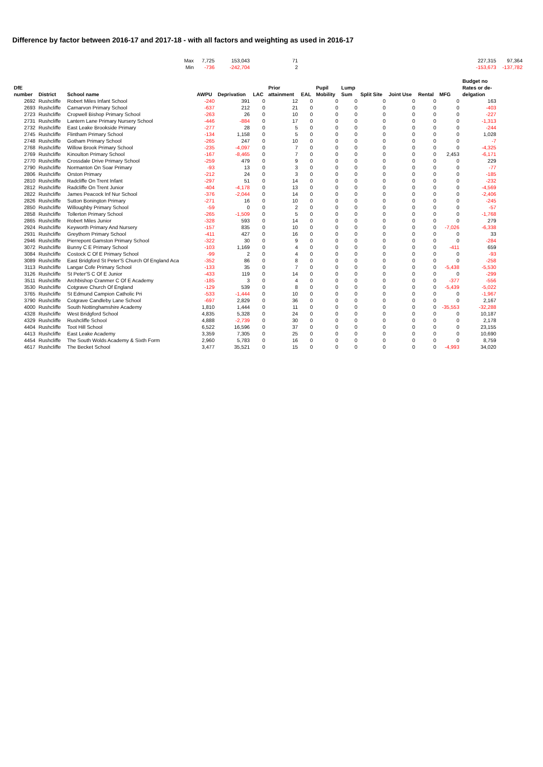Difference by factor between 2016-17 and 2017-18 - with all factors and weighting as used in 2016-17
| | | Max | 7,725 | 153,043 | | 71 | | | | | | | | 227,315 | 97,364 |
| | | Min | -736 | -242,704 | | 2 | | | | | | | | -153,673 | -137,782 |
| DfE number | District | School name | AWPU | Deprivation | LAC | Prior attainment | EAL | Pupil Mobility | Lump Sum | Split Site | Joint Use | Rental | MFG | Budget no Rates or de- delgation | |
| 2692 | Rushcliffe | Robert Miles Infant School | -240 | 391 | 0 | 12 | 0 | 0 | 0 | 0 | 0 | 0 | 0 | 163 | |
| 2693 | Rushcliffe | Carnarvon Primary School | -637 | 212 | 0 | 21 | 0 | 0 | 0 | 0 | 0 | 0 | 0 | -403 | |
| 2723 | Rushcliffe | Cropwell Bishop Primary School | -263 | 26 | 0 | 10 | 0 | 0 | 0 | 0 | 0 | 0 | 0 | -227 | |
| 2731 | Rushcliffe | Lantern Lane Primary Nursery School | -446 | -884 | 0 | 17 | 0 | 0 | 0 | 0 | 0 | 0 | 0 | -1,313 | |
| 2732 | Rushcliffe | East Leake Brookside Primary | -277 | 28 | 0 | 5 | 0 | 0 | 0 | 0 | 0 | 0 | 0 | -244 | |
| 2745 | Rushcliffe | Flintham Primary School | -134 | 1,158 | 0 | 5 | 0 | 0 | 0 | 0 | 0 | 0 | 0 | 1,028 | |
| 2748 | Rushcliffe | Gotham Primary School | -265 | 247 | 0 | 10 | 0 | 0 | 0 | 0 | 0 | 0 | 0 | -7 | |
| 2768 | Rushcliffe | Willow Brook Primary School | -235 | -4,097 | 0 | 7 | 0 | 0 | 0 | 0 | 0 | 0 | 0 | -4,325 | |
| 2769 | Rushcliffe | Kinoulton Primary School | -167 | -8,465 | 0 | 7 | 0 | 0 | 0 | 0 | 0 | 0 | 2,453 | -6,171 | |
| 2770 | Rushcliffe | Crossdale Drive Primary School | -259 | 479 | 0 | 9 | 0 | 0 | 0 | 0 | 0 | 0 | 0 | 229 | |
| 2790 | Rushcliffe | Normanton On Soar Primary | -93 | 13 | 0 | 3 | 0 | 0 | 0 | 0 | 0 | 0 | 0 | -77 | |
| 2806 | Rushcliffe | Orston Primary | -212 | 24 | 0 | 3 | 0 | 0 | 0 | 0 | 0 | 0 | 0 | -185 | |
| 2810 | Rushcliffe | Radcliffe On Trent Infant | -297 | 51 | 0 | 14 | 0 | 0 | 0 | 0 | 0 | 0 | 0 | -232 | |
| 2812 | Rushcliffe | Radcliffe On Trent Junior | -404 | -4,178 | 0 | 13 | 0 | 0 | 0 | 0 | 0 | 0 | 0 | -4,569 | |
| 2822 | Rushcliffe | James Peacock Inf Nur School | -376 | -2,044 | 0 | 14 | 0 | 0 | 0 | 0 | 0 | 0 | 0 | -2,406 | |
| 2826 | Rushcliffe | Sutton Bonington Primary | -271 | 16 | 0 | 10 | 0 | 0 | 0 | 0 | 0 | 0 | 0 | -245 | |
| 2850 | Rushcliffe | Willoughby Primary School | -59 | 0 | 0 | 2 | 0 | 0 | 0 | 0 | 0 | 0 | 0 | -57 | |
| 2858 | Rushcliffe | Tollerton Primary School | -265 | -1,509 | 0 | 5 | 0 | 0 | 0 | 0 | 0 | 0 | 0 | -1,768 | |
| 2865 | Rushcliffe | Robert Miles Junior | -328 | 593 | 0 | 14 | 0 | 0 | 0 | 0 | 0 | 0 | 0 | 279 | |
| 2924 | Rushcliffe | Keyworth Primary And Nursery | -157 | 835 | 0 | 10 | 0 | 0 | 0 | 0 | 0 | 0 | -7,026 | -6,338 | |
| 2931 | Rushcliffe | Greythorn Primary School | -411 | 427 | 0 | 16 | 0 | 0 | 0 | 0 | 0 | 0 | 0 | 33 | |
| 2946 | Rushcliffe | Pierrepont Gamston Primary School | -322 | 30 | 0 | 9 | 0 | 0 | 0 | 0 | 0 | 0 | 0 | -284 | |
| 3072 | Rushcliffe | Bunny C E Primary School | -103 | 1,169 | 0 | 4 | 0 | 0 | 0 | 0 | 0 | 0 | -411 | 659 | |
| 3084 | Rushcliffe | Costock C Of E Primary School | -99 | 2 | 0 | 4 | 0 | 0 | 0 | 0 | 0 | 0 | 0 | -93 | |
| 3089 | Rushcliffe | East Bridgford St Peter'S Church Of England Aca | -352 | 86 | 0 | 8 | 0 | 0 | 0 | 0 | 0 | 0 | 0 | -258 | |
| 3113 | Rushcliffe | Langar Cofe Primary School | -133 | 35 | 0 | 7 | 0 | 0 | 0 | 0 | 0 | 0 | -5,438 | -5,530 | |
| 3126 | Rushcliffe | St Peter'S C Of E Junior | -433 | 119 | 0 | 14 | 0 | 0 | 0 | 0 | 0 | 0 | 0 | -299 | |
| 3511 | Rushcliffe | Archbishop Cranmer C Of E Academy | -185 | 3 | 0 | 4 | 0 | 0 | 0 | 0 | 0 | 0 | -377 | -556 | |
| 3530 | Rushcliffe | Cotgrave Church Of England | -129 | 539 | 0 | 8 | 0 | 0 | 0 | 0 | 0 | 0 | -5,439 | -5,022 | |
| 3765 | Rushcliffe | St Edmund Campion Catholic Pri | -533 | -1,444 | 0 | 10 | 0 | 0 | 0 | 0 | 0 | 0 | 0 | -1,967 | |
| 3790 | Rushcliffe | Cotgrave Candleby Lane School | -697 | 2,829 | 0 | 36 | 0 | 0 | 0 | 0 | 0 | 0 | 0 | 2,167 | |
| 4000 | Rushcliffe | South Nottinghamshire Academy | 1,810 | 1,444 | 0 | 11 | 0 | 0 | 0 | 0 | 0 | 0 | -35,553 | -32,288 | |
| 4328 | Rushcliffe | West Bridgford School | 4,835 | 5,328 | 0 | 24 | 0 | 0 | 0 | 0 | 0 | 0 | 0 | 10,187 | |
| 4329 | Rushcliffe | Rushcliffe School | 4,888 | -2,739 | 0 | 30 | 0 | 0 | 0 | 0 | 0 | 0 | 0 | 2,178 | |
| 4404 | Rushcliffe | Toot Hill School | 6,522 | 16,596 | 0 | 37 | 0 | 0 | 0 | 0 | 0 | 0 | 0 | 23,155 | |
| 4413 | Rushcliffe | East Leake Academy | 3,359 | 7,305 | 0 | 25 | 0 | 0 | 0 | 0 | 0 | 0 | 0 | 10,690 | |
| 4454 | Rushcliffe | The South Wolds Academy & Sixth Form | 2,960 | 5,783 | 0 | 16 | 0 | 0 | 0 | 0 | 0 | 0 | 0 | 8,759 | |
| 4617 | Rushcliffe | The Becket School | 3,477 | 35,521 | 0 | 15 | 0 | 0 | 0 | 0 | 0 | 0 | -4,993 | 34,020 | |